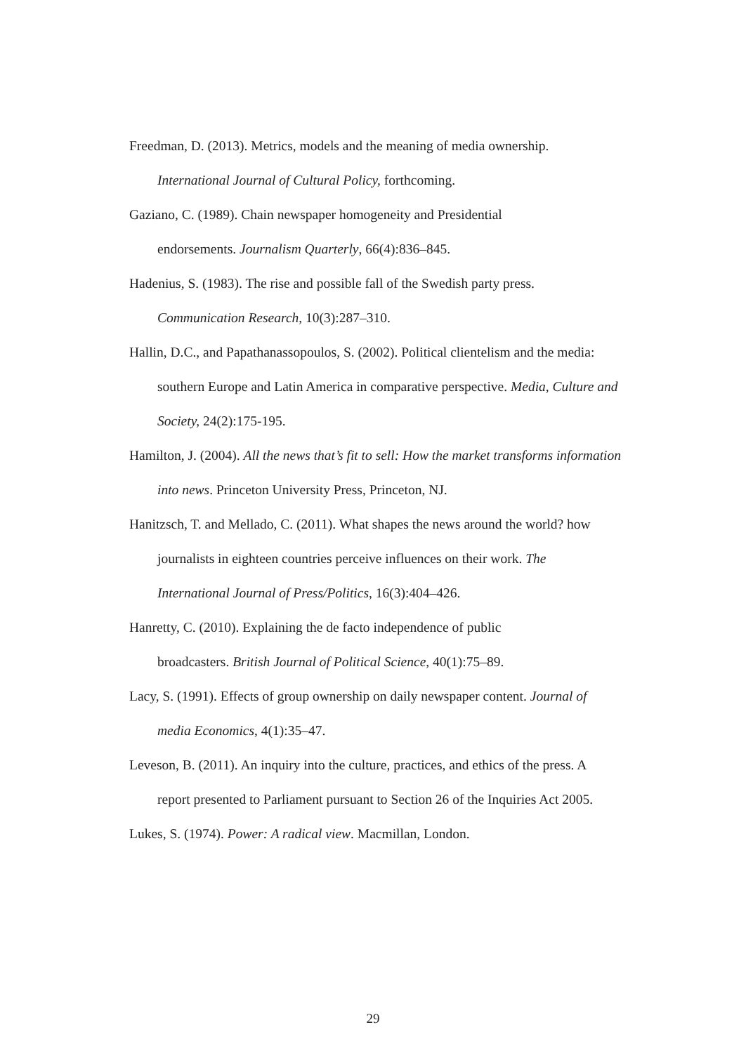Freedman, D. (2013). Metrics, models and the meaning of media ownership. International Journal of Cultural Policy, forthcoming.
Gaziano, C. (1989). Chain newspaper homogeneity and Presidential
endorsements. Journalism Quarterly, 66(4):836–845.
Hadenius, S. (1983). The rise and possible fall of the Swedish party press. Communication Research, 10(3):287–310.
Hallin, D.C., and Papathanassopoulos, S. (2002). Political clientelism and the media: southern Europe and Latin America in comparative perspective. Media, Culture and Society, 24(2):175-195.
Hamilton, J. (2004). All the news that’s fit to sell: How the market transforms information into news. Princeton University Press, Princeton, NJ.
Hanitzsch, T. and Mellado, C. (2011). What shapes the news around the world? how journalists in eighteen countries perceive influences on their work. The International Journal of Press/Politics, 16(3):404–426.
Hanretty, C. (2010). Explaining the de facto independence of public
broadcasters. British Journal of Political Science, 40(1):75–89.
Lacy, S. (1991). Effects of group ownership on daily newspaper content. Journal of media Economics, 4(1):35–47.
Leveson, B. (2011). An inquiry into the culture, practices, and ethics of the press. A report presented to Parliament pursuant to Section 26 of the Inquiries Act 2005.
Lukes, S. (1974). Power: A radical view. Macmillan, London.
29